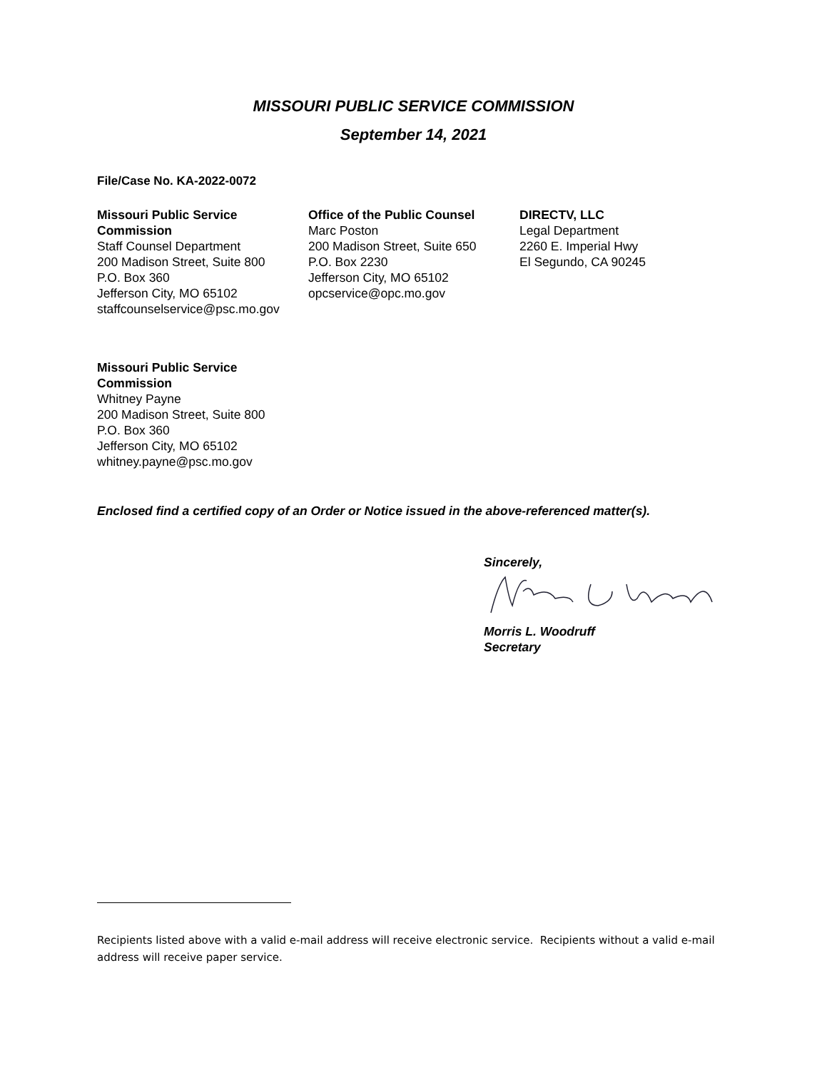MISSOURI PUBLIC SERVICE COMMISSION
September 14, 2021
File/Case No. KA-2022-0072
Missouri Public Service Commission
Staff Counsel Department
200 Madison Street, Suite 800
P.O. Box 360
Jefferson City, MO 65102
staffcounselservice@psc.mo.gov
Office of the Public Counsel
Marc Poston
200 Madison Street, Suite 650
P.O. Box 2230
Jefferson City, MO 65102
opcservice@opc.mo.gov
DIRECTV, LLC
Legal Department
2260 E. Imperial Hwy
El Segundo, CA 90245
Missouri Public Service Commission
Whitney Payne
200 Madison Street, Suite 800
P.O. Box 360
Jefferson City, MO 65102
whitney.payne@psc.mo.gov
Enclosed find a certified copy of an Order or Notice issued in the above-referenced matter(s).
Sincerely,
Morris L. Woodruff
Secretary
Recipients listed above with a valid e-mail address will receive electronic service. Recipients without a valid e-mail address will receive paper service.